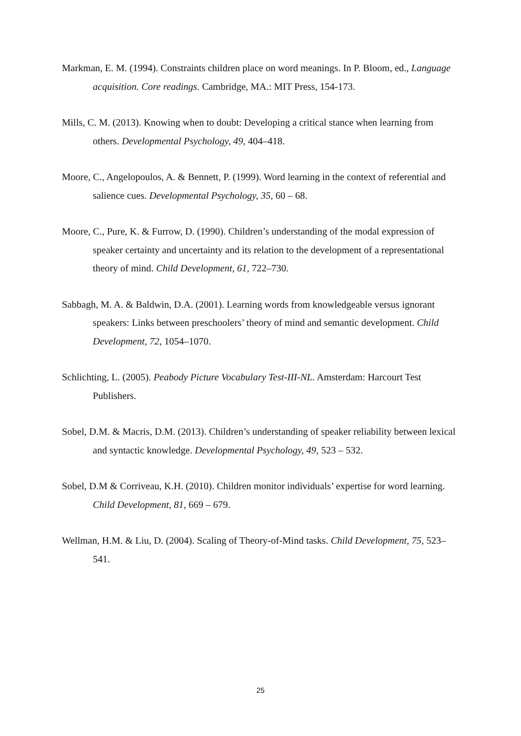Markman, E. M. (1994). Constraints children place on word meanings. In P. Bloom, ed., Language acquisition. Core readings. Cambridge, MA.: MIT Press, 154-173.
Mills, C. M. (2013). Knowing when to doubt: Developing a critical stance when learning from others. Developmental Psychology, 49, 404–418.
Moore, C., Angelopoulos, A. & Bennett, P. (1999). Word learning in the context of referential and salience cues. Developmental Psychology, 35, 60 – 68.
Moore, C., Pure, K. & Furrow, D. (1990). Children’s understanding of the modal expression of speaker certainty and uncertainty and its relation to the development of a representational theory of mind. Child Development, 61, 722–730.
Sabbagh, M. A. & Baldwin, D.A. (2001). Learning words from knowledgeable versus ignorant speakers: Links between preschoolers’ theory of mind and semantic development. Child Development, 72, 1054–1070.
Schlichting, L. (2005). Peabody Picture Vocabulary Test-III-NL. Amsterdam: Harcourt Test Publishers.
Sobel, D.M. & Macris, D.M. (2013). Children’s understanding of speaker reliability between lexical and syntactic knowledge. Developmental Psychology, 49, 523 – 532.
Sobel, D.M & Corriveau, K.H. (2010). Children monitor individuals’ expertise for word learning. Child Development, 81, 669 – 679.
Wellman, H.M. & Liu, D. (2004). Scaling of Theory-of-Mind tasks. Child Development, 75, 523–541.
25